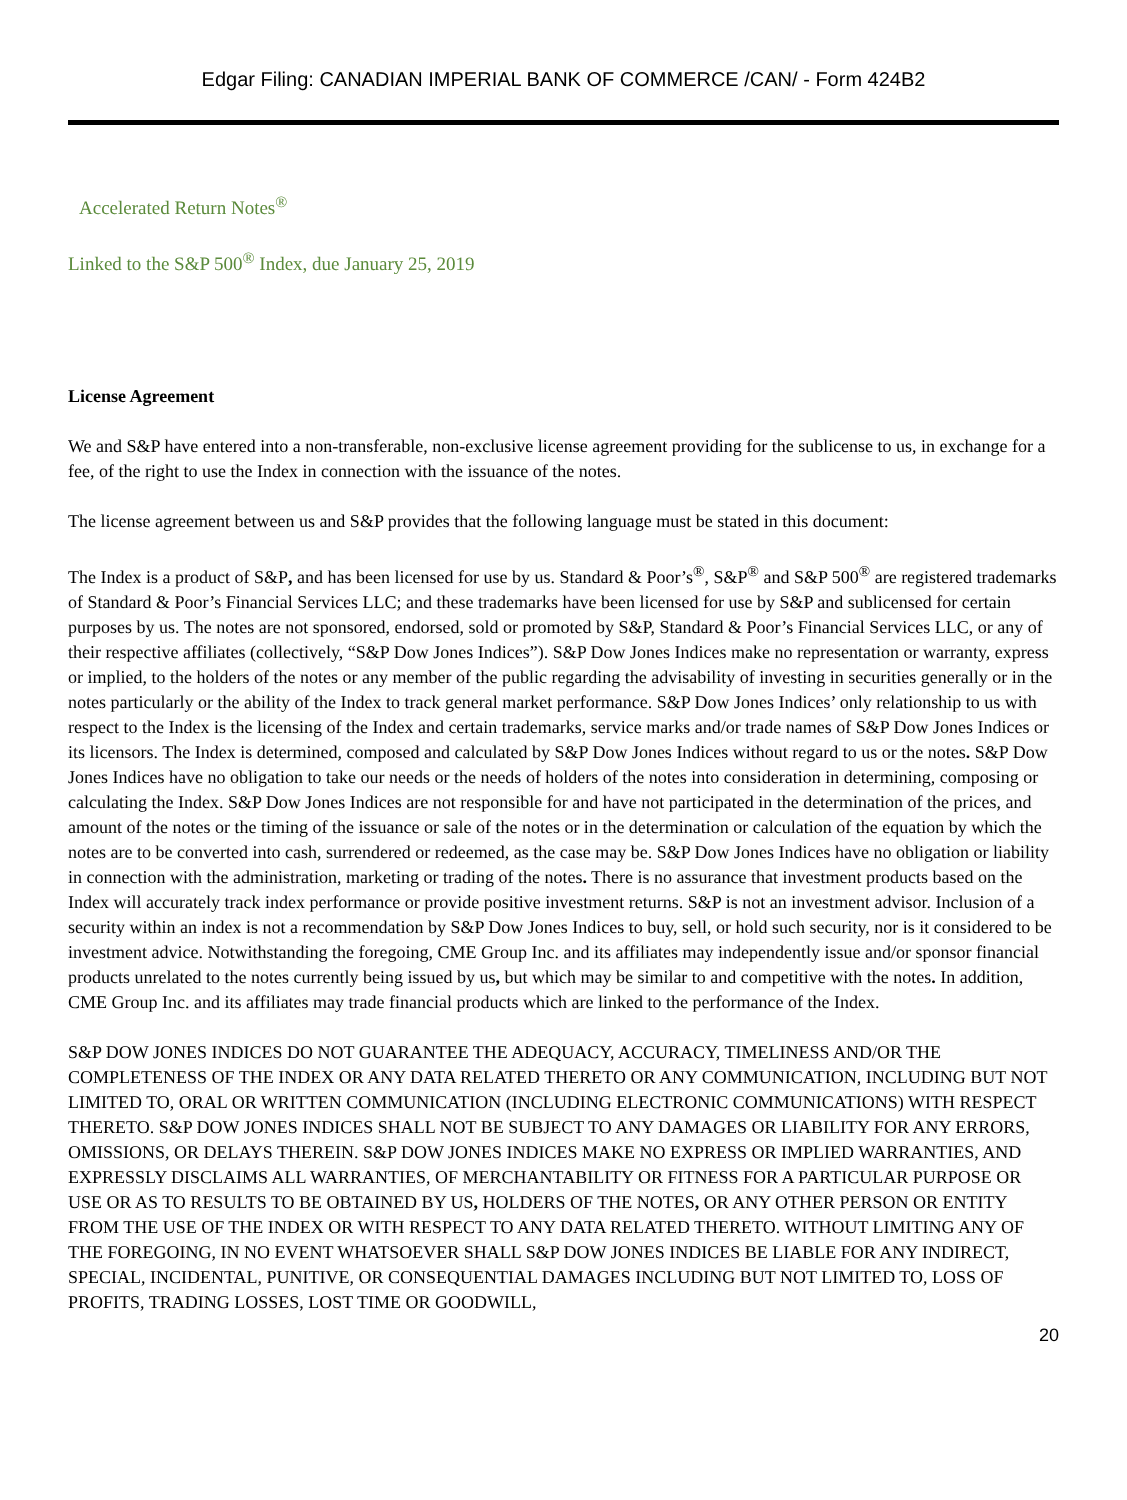Edgar Filing: CANADIAN IMPERIAL BANK OF COMMERCE /CAN/ - Form 424B2
Accelerated Return Notes<sup>®</sup>
Linked to the S&P 500<sup>®</sup> Index, due January 25, 2019
License Agreement
We and S&P have entered into a non-transferable, non-exclusive license agreement providing for the sublicense to us, in exchange for a fee, of the right to use the Index in connection with the issuance of the notes.
The license agreement between us and S&P provides that the following language must be stated in this document:
The Index is a product of S&P, and has been licensed for use by us. Standard & Poor’s<sup>®</sup>, S&P<sup>®</sup> and S&P 500<sup>®</sup> are registered trademarks of Standard & Poor’s Financial Services LLC; and these trademarks have been licensed for use by S&P and sublicensed for certain purposes by us. The notes are not sponsored, endorsed, sold or promoted by S&P, Standard & Poor’s Financial Services LLC, or any of their respective affiliates (collectively, “S&P Dow Jones Indices”). S&P Dow Jones Indices make no representation or warranty, express or implied, to the holders of the notes or any member of the public regarding the advisability of investing in securities generally or in the notes particularly or the ability of the Index to track general market performance. S&P Dow Jones Indices’ only relationship to us with respect to the Index is the licensing of the Index and certain trademarks, service marks and/or trade names of S&P Dow Jones Indices or its licensors. The Index is determined, composed and calculated by S&P Dow Jones Indices without regard to us or the notes. S&P Dow Jones Indices have no obligation to take our needs or the needs of holders of the notes into consideration in determining, composing or calculating the Index. S&P Dow Jones Indices are not responsible for and have not participated in the determination of the prices, and amount of the notes or the timing of the issuance or sale of the notes or in the determination or calculation of the equation by which the notes are to be converted into cash, surrendered or redeemed, as the case may be. S&P Dow Jones Indices have no obligation or liability in connection with the administration, marketing or trading of the notes. There is no assurance that investment products based on the Index will accurately track index performance or provide positive investment returns. S&P is not an investment advisor. Inclusion of a security within an index is not a recommendation by S&P Dow Jones Indices to buy, sell, or hold such security, nor is it considered to be investment advice. Notwithstanding the foregoing, CME Group Inc. and its affiliates may independently issue and/or sponsor financial products unrelated to the notes currently being issued by us, but which may be similar to and competitive with the notes. In addition, CME Group Inc. and its affiliates may trade financial products which are linked to the performance of the Index.
S&P DOW JONES INDICES DO NOT GUARANTEE THE ADEQUACY, ACCURACY, TIMELINESS AND/OR THE COMPLETENESS OF THE INDEX OR ANY DATA RELATED THERETO OR ANY COMMUNICATION, INCLUDING BUT NOT LIMITED TO, ORAL OR WRITTEN COMMUNICATION (INCLUDING ELECTRONIC COMMUNICATIONS) WITH RESPECT THERETO. S&P DOW JONES INDICES SHALL NOT BE SUBJECT TO ANY DAMAGES OR LIABILITY FOR ANY ERRORS, OMISSIONS, OR DELAYS THEREIN. S&P DOW JONES INDICES MAKE NO EXPRESS OR IMPLIED WARRANTIES, AND EXPRESSLY DISCLAIMS ALL WARRANTIES, OF MERCHANTABILITY OR FITNESS FOR A PARTICULAR PURPOSE OR USE OR AS TO RESULTS TO BE OBTAINED BY US, HOLDERS OF THE NOTES, OR ANY OTHER PERSON OR ENTITY FROM THE USE OF THE INDEX OR WITH RESPECT TO ANY DATA RELATED THERETO. WITHOUT LIMITING ANY OF THE FOREGOING, IN NO EVENT WHATSOEVER SHALL S&P DOW JONES INDICES BE LIABLE FOR ANY INDIRECT, SPECIAL, INCIDENTAL, PUNITIVE, OR CONSEQUENTIAL DAMAGES INCLUDING BUT NOT LIMITED TO, LOSS OF PROFITS, TRADING LOSSES, LOST TIME OR GOODWILL,
20